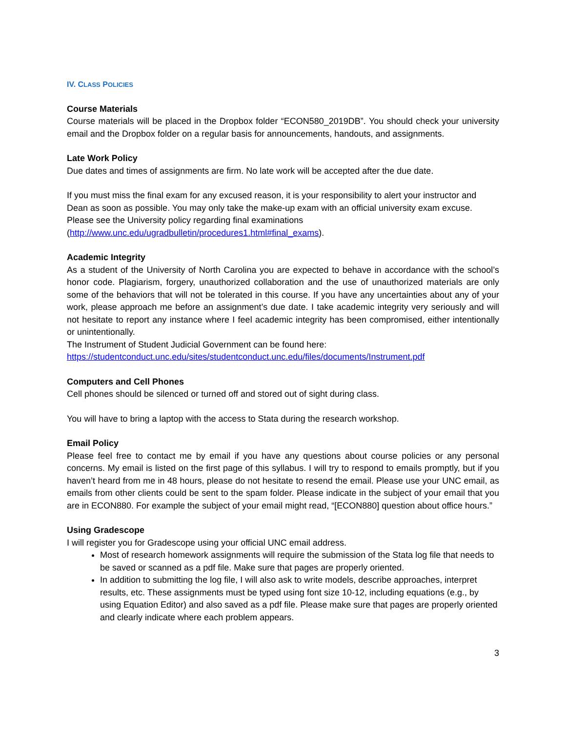IV. CLASS POLICIES
Course Materials
Course materials will be placed in the Dropbox folder “ECON580_2019DB”. You should check your university email and the Dropbox folder on a regular basis for announcements, handouts, and assignments.
Late Work Policy
Due dates and times of assignments are firm. No late work will be accepted after the due date.
If you must miss the final exam for any excused reason, it is your responsibility to alert your instructor and Dean as soon as possible. You may only take the make-up exam with an official university exam excuse. Please see the University policy regarding final examinations
(http://www.unc.edu/ugradbulletin/procedures1.html#final_exams).
Academic Integrity
As a student of the University of North Carolina you are expected to behave in accordance with the school’s honor code. Plagiarism, forgery, unauthorized collaboration and the use of unauthorized materials are only some of the behaviors that will not be tolerated in this course. If you have any uncertainties about any of your work, please approach me before an assignment’s due date. I take academic integrity very seriously and will not hesitate to report any instance where I feel academic integrity has been compromised, either intentionally or unintentionally.
The Instrument of Student Judicial Government can be found here:
https://studentconduct.unc.edu/sites/studentconduct.unc.edu/files/documents/Instrument.pdf
Computers and Cell Phones
Cell phones should be silenced or turned off and stored out of sight during class.
You will have to bring a laptop with the access to Stata during the research workshop.
Email Policy
Please feel free to contact me by email if you have any questions about course policies or any personal concerns. My email is listed on the first page of this syllabus. I will try to respond to emails promptly, but if you haven’t heard from me in 48 hours, please do not hesitate to resend the email. Please use your UNC email, as emails from other clients could be sent to the spam folder. Please indicate in the subject of your email that you are in ECON880. For example the subject of your email might read, “[ECON880] question about office hours.”
Using Gradescope
I will register you for Gradescope using your official UNC email address.
Most of research homework assignments will require the submission of the Stata log file that needs to be saved or scanned as a pdf file. Make sure that pages are properly oriented.
In addition to submitting the log file, I will also ask to write models, describe approaches, interpret results, etc. These assignments must be typed using font size 10-12, including equations (e.g., by using Equation Editor) and also saved as a pdf file. Please make sure that pages are properly oriented and clearly indicate where each problem appears.
3